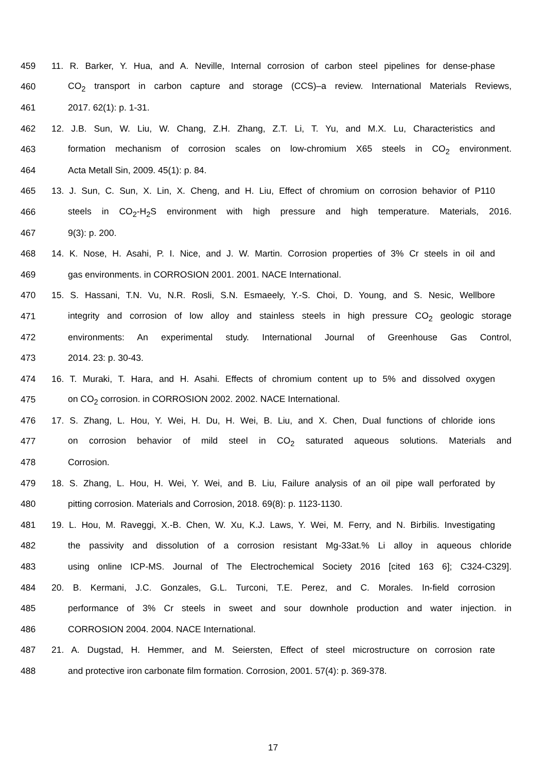459 11. R. Barker, Y. Hua, and A. Neville, Internal corrosion of carbon steel pipelines for dense-phase
460 CO<sub>2</sub> transport in carbon capture and storage (CCS)–a review. International Materials Reviews,
461 2017. 62(1): p. 1-31.
462 12. J.B. Sun, W. Liu, W. Chang, Z.H. Zhang, Z.T. Li, T. Yu, and M.X. Lu, Characteristics and
463 formation mechanism of corrosion scales on low-chromium X65 steels in CO<sub>2</sub> environment.
464 Acta Metall Sin, 2009. 45(1): p. 84.
465 13. J. Sun, C. Sun, X. Lin, X. Cheng, and H. Liu, Effect of chromium on corrosion behavior of P110
466 steels in CO<sub>2</sub>-H<sub>2</sub>S environment with high pressure and high temperature. Materials, 2016.
467 9(3): p. 200.
468 14. K. Nose, H. Asahi, P. I. Nice, and J. W. Martin. Corrosion properties of 3% Cr steels in oil and
469 gas environments. in CORROSION 2001. 2001. NACE International.
470 15. S. Hassani, T.N. Vu, N.R. Rosli, S.N. Esmaeely, Y.-S. Choi, D. Young, and S. Nesic, Wellbore
471 integrity and corrosion of low alloy and stainless steels in high pressure CO<sub>2</sub> geologic storage
472 environments: An experimental study. International Journal of Greenhouse Gas Control,
473 2014. 23: p. 30-43.
474 16. T. Muraki, T. Hara, and H. Asahi. Effects of chromium content up to 5% and dissolved oxygen
475 on CO<sub>2</sub> corrosion. in CORROSION 2002. 2002. NACE International.
476 17. S. Zhang, L. Hou, Y. Wei, H. Du, H. Wei, B. Liu, and X. Chen, Dual functions of chloride ions
477 on corrosion behavior of mild steel in CO<sub>2</sub> saturated aqueous solutions. Materials and
478 Corrosion.
479 18. S. Zhang, L. Hou, H. Wei, Y. Wei, and B. Liu, Failure analysis of an oil pipe wall perforated by
480 pitting corrosion. Materials and Corrosion, 2018. 69(8): p. 1123-1130.
481 19. L. Hou, M. Raveggi, X.-B. Chen, W. Xu, K.J. Laws, Y. Wei, M. Ferry, and N. Birbilis. Investigating
482 the passivity and dissolution of a corrosion resistant Mg-33at.% Li alloy in aqueous chloride
483 using online ICP-MS. Journal of The Electrochemical Society 2016 [cited 163 6]; C324-C329].
484 20. B. Kermani, J.C. Gonzales, G.L. Turconi, T.E. Perez, and C. Morales. In-field corrosion
485 performance of 3% Cr steels in sweet and sour downhole production and water injection. in
486 CORROSION 2004. 2004. NACE International.
487 21. A. Dugstad, H. Hemmer, and M. Seiersten, Effect of steel microstructure on corrosion rate
488 and protective iron carbonate film formation. Corrosion, 2001. 57(4): p. 369-378.
17